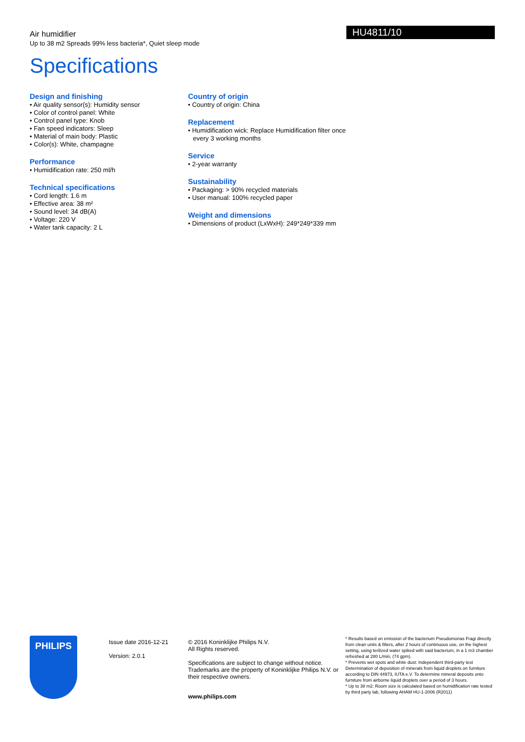HU4811/10
Air humidifier
Up to 38 m2 Spreads 99% less bacteria*, Quiet sleep mode
Specifications
Design and finishing
• Air quality sensor(s): Humidity sensor
• Color of control panel: White
• Control panel type: Knob
• Fan speed indicators: Sleep
• Material of main body: Plastic
• Color(s): White, champagne
Performance
• Humidification rate: 250 ml/h
Technical specifications
• Cord length: 1.6 m
• Effective area: 38 m²
• Sound level: 34 dB(A)
• Voltage: 220 V
• Water tank capacity: 2 L
Country of origin
• Country of origin: China
Replacement
• Humidification wick: Replace Humidification filter once every 3 working months
Service
• 2-year warranty
Sustainability
• Packaging: > 90% recycled materials
• User manual: 100% recycled paper
Weight and dimensions
• Dimensions of product (LxWxH): 249*249*339 mm
PHILIPS
Issue date 2016-12-21
Version: 2.0.1
© 2016 Koninklijke Philips N.V.
All Rights reserved.
Specifications are subject to change without notice. Trademarks are the property of Koninklijke Philips N.V. or their respective owners.
www.philips.com
* Results based on emission of the bacterium Pseudomonas Fragi directly from clean units & filters, after 2 hours of continuous use, on the highest setting, using terilized water spiked with said bacterium, in a 1 m3 chamber refreshed at 280 L/min, (74 gpm).
* Prevents wet spots and white dust: Independent third-party test Determination of deposition of minerals from liquid droplets on furniture according to DIN 44973, IUTA e.V. To determine mineral deposits onto furniture from airborne liquid droplets over a period of 3 hours.
* Up to 38 m2: Room size is calculated based on humidification rate tested by third party lab, following AHAM HU-1-2006 (R2011)